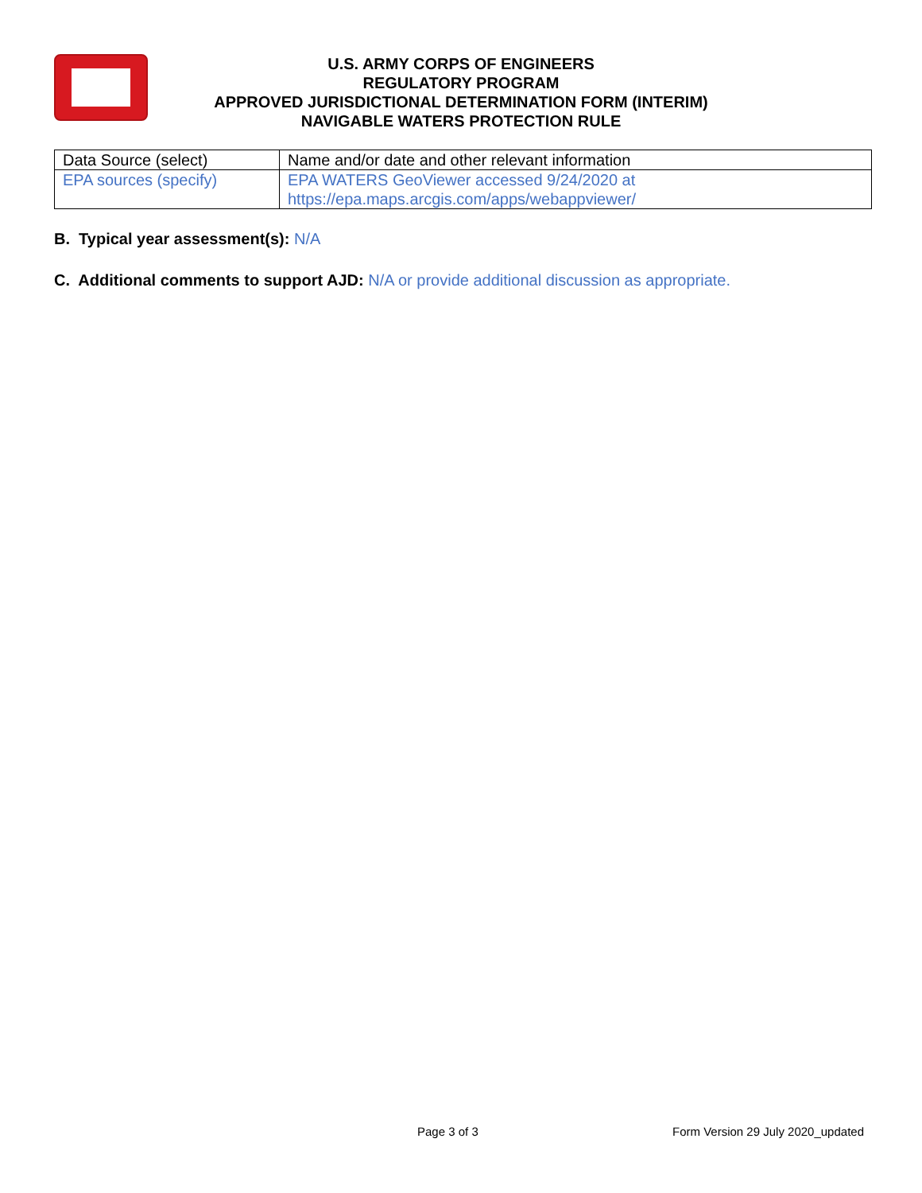U.S. ARMY CORPS OF ENGINEERS
REGULATORY PROGRAM
APPROVED JURISDICTIONAL DETERMINATION FORM (INTERIM)
NAVIGABLE WATERS PROTECTION RULE
| Data Source (select) | Name and/or date and other relevant information |
| EPA sources (specify) | EPA WATERS GeoViewer accessed 9/24/2020 at https://epa.maps.arcgis.com/apps/webappviewer/ |
B. Typical year assessment(s): N/A
C. Additional comments to support AJD: N/A or provide additional discussion as appropriate.
Page 3 of 3
Form Version 29 July 2020_updated